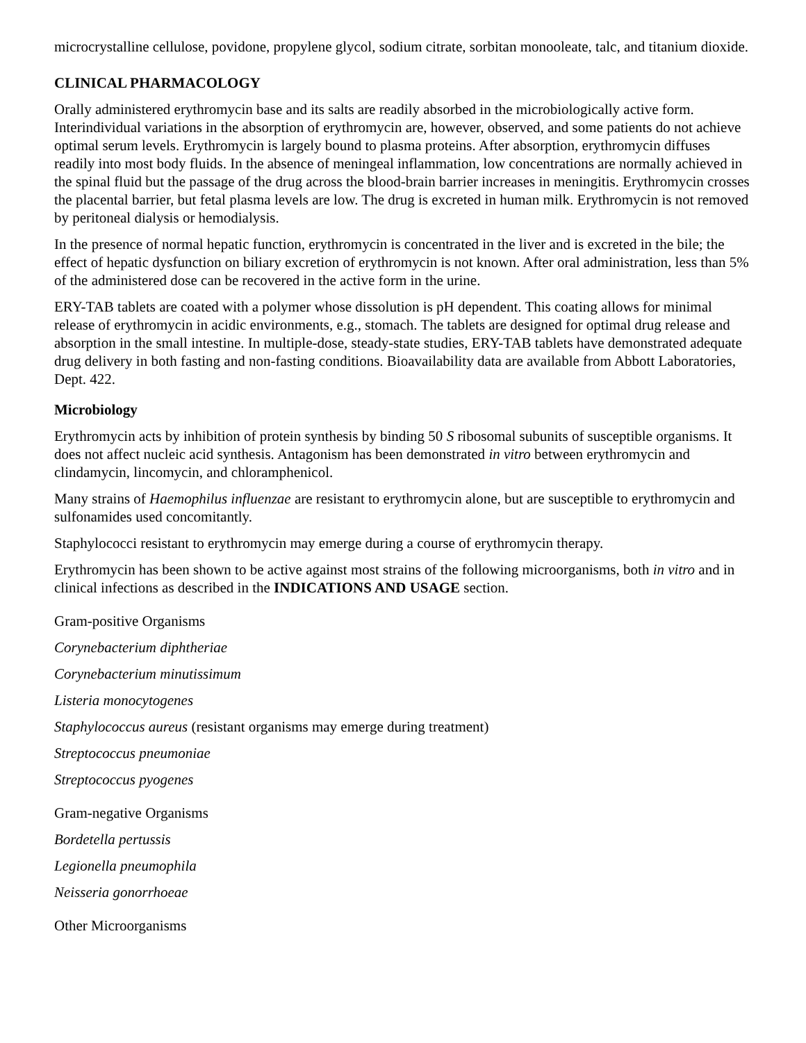microcrystalline cellulose, povidone, propylene glycol, sodium citrate, sorbitan monooleate, talc, and titanium dioxide.
CLINICAL PHARMACOLOGY
Orally administered erythromycin base and its salts are readily absorbed in the microbiologically active form. Interindividual variations in the absorption of erythromycin are, however, observed, and some patients do not achieve optimal serum levels. Erythromycin is largely bound to plasma proteins. After absorption, erythromycin diffuses readily into most body fluids. In the absence of meningeal inflammation, low concentrations are normally achieved in the spinal fluid but the passage of the drug across the blood-brain barrier increases in meningitis. Erythromycin crosses the placental barrier, but fetal plasma levels are low. The drug is excreted in human milk. Erythromycin is not removed by peritoneal dialysis or hemodialysis.
In the presence of normal hepatic function, erythromycin is concentrated in the liver and is excreted in the bile; the effect of hepatic dysfunction on biliary excretion of erythromycin is not known. After oral administration, less than 5% of the administered dose can be recovered in the active form in the urine.
ERY-TAB tablets are coated with a polymer whose dissolution is pH dependent. This coating allows for minimal release of erythromycin in acidic environments, e.g., stomach. The tablets are designed for optimal drug release and absorption in the small intestine. In multiple-dose, steady-state studies, ERY-TAB tablets have demonstrated adequate drug delivery in both fasting and non-fasting conditions. Bioavailability data are available from Abbott Laboratories, Dept. 422.
Microbiology
Erythromycin acts by inhibition of protein synthesis by binding 50 S ribosomal subunits of susceptible organisms. It does not affect nucleic acid synthesis. Antagonism has been demonstrated in vitro between erythromycin and clindamycin, lincomycin, and chloramphenicol.
Many strains of Haemophilus influenzae are resistant to erythromycin alone, but are susceptible to erythromycin and sulfonamides used concomitantly.
Staphylococci resistant to erythromycin may emerge during a course of erythromycin therapy.
Erythromycin has been shown to be active against most strains of the following microorganisms, both in vitro and in clinical infections as described in the INDICATIONS AND USAGE section.
Gram-positive Organisms
Corynebacterium diphtheriae
Corynebacterium minutissimum
Listeria monocytogenes
Staphylococcus aureus (resistant organisms may emerge during treatment)
Streptococcus pneumoniae
Streptococcus pyogenes
Gram-negative Organisms
Bordetella pertussis
Legionella pneumophila
Neisseria gonorrhoeae
Other Microorganisms